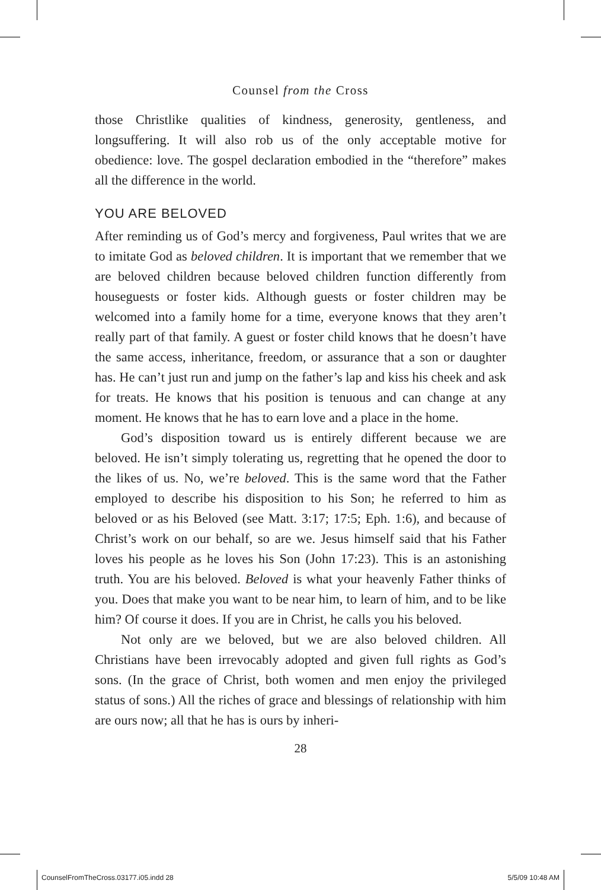Counsel from the Cross
those Christlike qualities of kindness, generosity, gentleness, and longsuffering. It will also rob us of the only acceptable motive for obedience: love. The gospel declaration embodied in the “therefore” makes all the difference in the world.
YOU ARE BELOVED
After reminding us of God’s mercy and forgiveness, Paul writes that we are to imitate God as beloved children. It is important that we remember that we are beloved children because beloved children function differently from houseguests or foster kids. Although guests or foster children may be welcomed into a family home for a time, everyone knows that they aren’t really part of that family. A guest or foster child knows that he doesn’t have the same access, inheritance, freedom, or assurance that a son or daughter has. He can’t just run and jump on the father’s lap and kiss his cheek and ask for treats. He knows that his position is tenuous and can change at any moment. He knows that he has to earn love and a place in the home.
God’s disposition toward us is entirely different because we are beloved. He isn’t simply tolerating us, regretting that he opened the door to the likes of us. No, we’re beloved. This is the same word that the Father employed to describe his disposition to his Son; he referred to him as beloved or as his Beloved (see Matt. 3:17; 17:5; Eph. 1:6), and because of Christ’s work on our behalf, so are we. Jesus himself said that his Father loves his people as he loves his Son (John 17:23). This is an astonishing truth. You are his beloved. Beloved is what your heavenly Father thinks of you. Does that make you want to be near him, to learn of him, and to be like him? Of course it does. If you are in Christ, he calls you his beloved.
Not only are we beloved, but we are also beloved children. All Christians have been irrevocably adopted and given full rights as God’s sons. (In the grace of Christ, both women and men enjoy the privileged status of sons.) All the riches of grace and blessings of relationship with him are ours now; all that he has is ours by inheri-
28
CounselFromTheCross.03177.i05.indd 28
5/5/09 10:48 AM